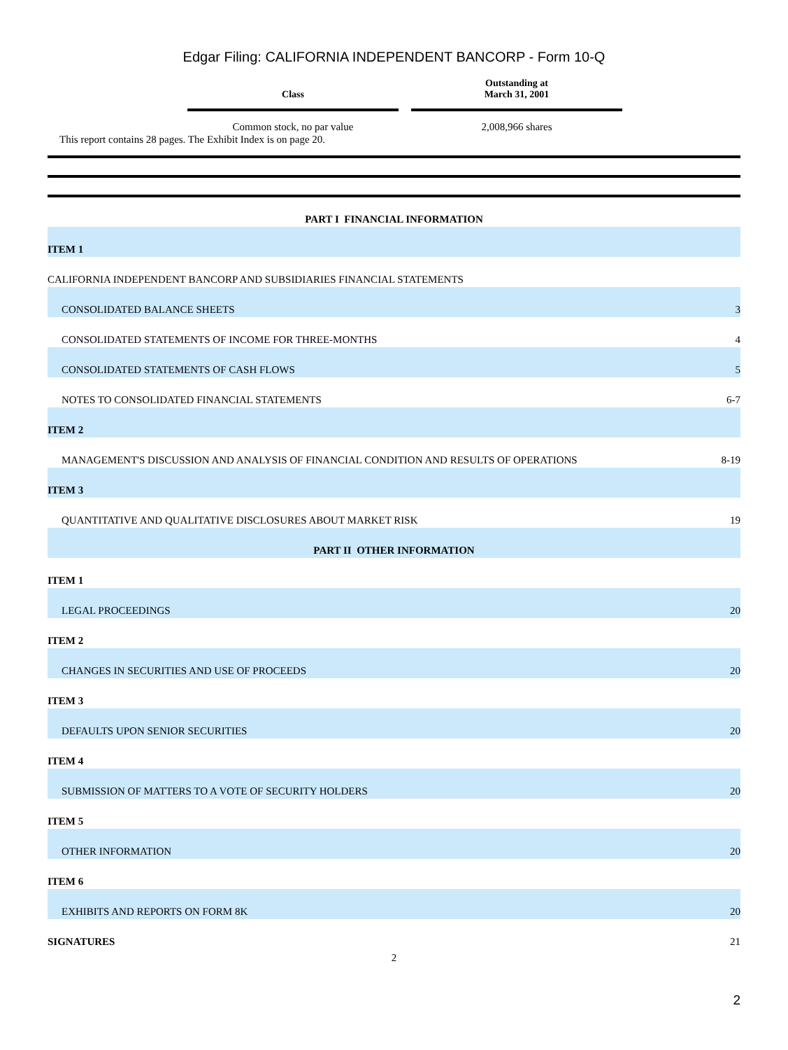Edgar Filing: CALIFORNIA INDEPENDENT BANCORP - Form 10-Q
| Class | Outstanding at March 31, 2001 |
| --- | --- |
| Common stock, no par value | 2,008,966 shares |
This report contains 28 pages. The Exhibit Index is on page 20.
| PART I FINANCIAL INFORMATION | |
| ITEM 1 | |
| CALIFORNIA INDEPENDENT BANCORP AND SUBSIDIARIES FINANCIAL STATEMENTS | |
| CONSOLIDATED BALANCE SHEETS | 3 |
| CONSOLIDATED STATEMENTS OF INCOME FOR THREE-MONTHS | 4 |
| CONSOLIDATED STATEMENTS OF CASH FLOWS | 5 |
| NOTES TO CONSOLIDATED FINANCIAL STATEMENTS | 6-7 |
| ITEM 2 | |
| MANAGEMENT'S DISCUSSION AND ANALYSIS OF FINANCIAL CONDITION AND RESULTS OF OPERATIONS | 8-19 |
| ITEM 3 | |
| QUANTITATIVE AND QUALITATIVE DISCLOSURES ABOUT MARKET RISK | 19 |
| PART II OTHER INFORMATION | |
| ITEM 1 | |
| LEGAL PROCEEDINGS | 20 |
| ITEM 2 | |
| CHANGES IN SECURITIES AND USE OF PROCEEDS | 20 |
| ITEM 3 | |
| DEFAULTS UPON SENIOR SECURITIES | 20 |
| ITEM 4 | |
| SUBMISSION OF MATTERS TO A VOTE OF SECURITY HOLDERS | 20 |
| ITEM 5 | |
| OTHER INFORMATION | 20 |
| ITEM 6 | |
| EXHIBITS AND REPORTS ON FORM 8K | 20 |
| SIGNATURES | 21 |
2
2